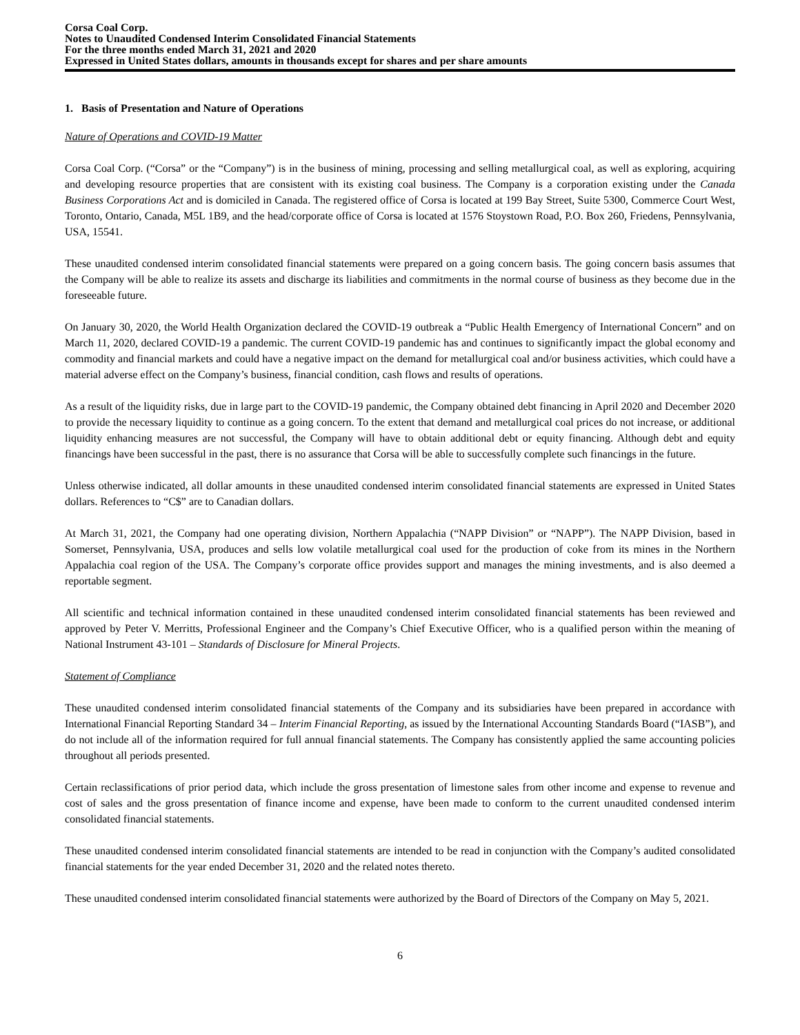Corsa Coal Corp.
Notes to Unaudited Condensed Interim Consolidated Financial Statements
For the three months ended March 31, 2021 and 2020
Expressed in United States dollars, amounts in thousands except for shares and per share amounts
1. Basis of Presentation and Nature of Operations
Nature of Operations and COVID-19 Matter
Corsa Coal Corp. (“Corsa” or the “Company”) is in the business of mining, processing and selling metallurgical coal, as well as exploring, acquiring and developing resource properties that are consistent with its existing coal business. The Company is a corporation existing under the Canada Business Corporations Act and is domiciled in Canada. The registered office of Corsa is located at 199 Bay Street, Suite 5300, Commerce Court West, Toronto, Ontario, Canada, M5L 1B9, and the head/corporate office of Corsa is located at 1576 Stoystown Road, P.O. Box 260, Friedens, Pennsylvania, USA, 15541.
These unaudited condensed interim consolidated financial statements were prepared on a going concern basis. The going concern basis assumes that the Company will be able to realize its assets and discharge its liabilities and commitments in the normal course of business as they become due in the foreseeable future.
On January 30, 2020, the World Health Organization declared the COVID-19 outbreak a “Public Health Emergency of International Concern” and on March 11, 2020, declared COVID-19 a pandemic. The current COVID-19 pandemic has and continues to significantly impact the global economy and commodity and financial markets and could have a negative impact on the demand for metallurgical coal and/or business activities, which could have a material adverse effect on the Company’s business, financial condition, cash flows and results of operations.
As a result of the liquidity risks, due in large part to the COVID-19 pandemic, the Company obtained debt financing in April 2020 and December 2020 to provide the necessary liquidity to continue as a going concern. To the extent that demand and metallurgical coal prices do not increase, or additional liquidity enhancing measures are not successful, the Company will have to obtain additional debt or equity financing. Although debt and equity financings have been successful in the past, there is no assurance that Corsa will be able to successfully complete such financings in the future.
Unless otherwise indicated, all dollar amounts in these unaudited condensed interim consolidated financial statements are expressed in United States dollars. References to “C$” are to Canadian dollars.
At March 31, 2021, the Company had one operating division, Northern Appalachia (“NAPP Division” or “NAPP”). The NAPP Division, based in Somerset, Pennsylvania, USA, produces and sells low volatile metallurgical coal used for the production of coke from its mines in the Northern Appalachia coal region of the USA. The Company’s corporate office provides support and manages the mining investments, and is also deemed a reportable segment.
All scientific and technical information contained in these unaudited condensed interim consolidated financial statements has been reviewed and approved by Peter V. Merritts, Professional Engineer and the Company’s Chief Executive Officer, who is a qualified person within the meaning of National Instrument 43-101 – Standards of Disclosure for Mineral Projects.
Statement of Compliance
These unaudited condensed interim consolidated financial statements of the Company and its subsidiaries have been prepared in accordance with International Financial Reporting Standard 34 – Interim Financial Reporting, as issued by the International Accounting Standards Board (“IASB”), and do not include all of the information required for full annual financial statements. The Company has consistently applied the same accounting policies throughout all periods presented.
Certain reclassifications of prior period data, which include the gross presentation of limestone sales from other income and expense to revenue and cost of sales and the gross presentation of finance income and expense, have been made to conform to the current unaudited condensed interim consolidated financial statements.
These unaudited condensed interim consolidated financial statements are intended to be read in conjunction with the Company’s audited consolidated financial statements for the year ended December 31, 2020 and the related notes thereto.
These unaudited condensed interim consolidated financial statements were authorized by the Board of Directors of the Company on May 5, 2021.
6